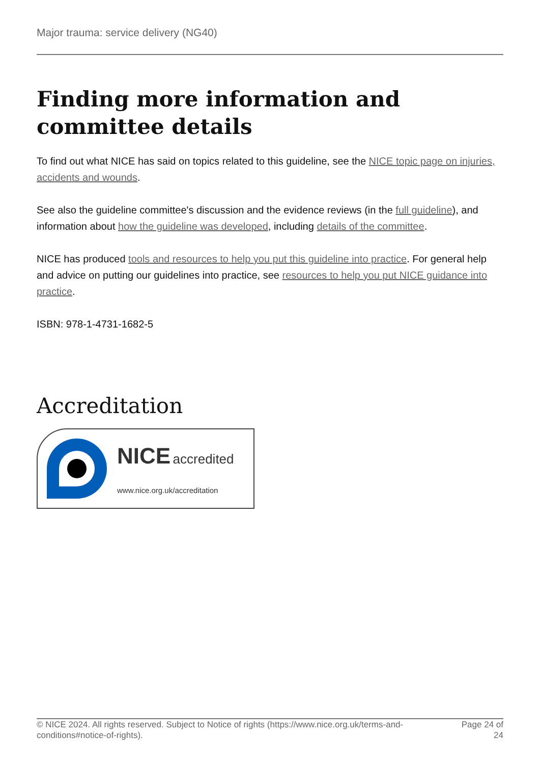Major trauma: service delivery (NG40)
Finding more information and committee details
To find out what NICE has said on topics related to this guideline, see the NICE topic page on injuries, accidents and wounds.
See also the guideline committee's discussion and the evidence reviews (in the full guideline), and information about how the guideline was developed, including details of the committee.
NICE has produced tools and resources to help you put this guideline into practice. For general help and advice on putting our guidelines into practice, see resources to help you put NICE guidance into practice.
ISBN: 978-1-4731-1682-5
Accreditation
NICE accredited
www.nice.org.uk/accreditation
© NICE 2024. All rights reserved. Subject to Notice of rights (https://www.nice.org.uk/terms-and-conditions#notice-of-rights).
Page 24 of 24